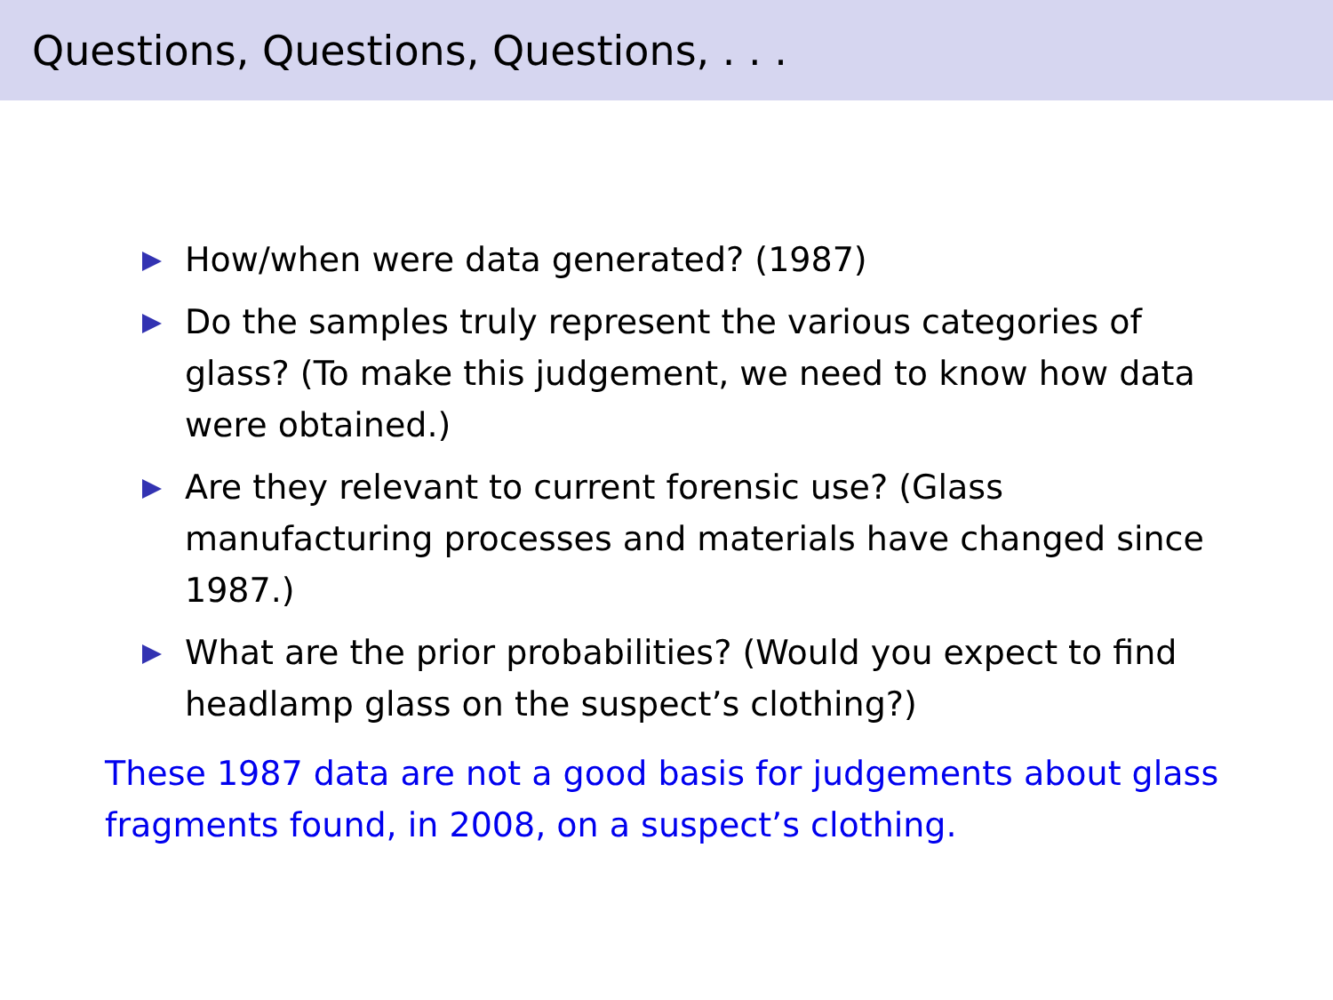Questions, Questions, Questions, . . .
How/when were data generated? (1987)
Do the samples truly represent the various categories of glass? (To make this judgement, we need to know how data were obtained.)
Are they relevant to current forensic use? (Glass manufacturing processes and materials have changed since 1987.)
What are the prior probabilities? (Would you expect to find headlamp glass on the suspect’s clothing?)
These 1987 data are not a good basis for judgements about glass fragments found, in 2008, on a suspect’s clothing.